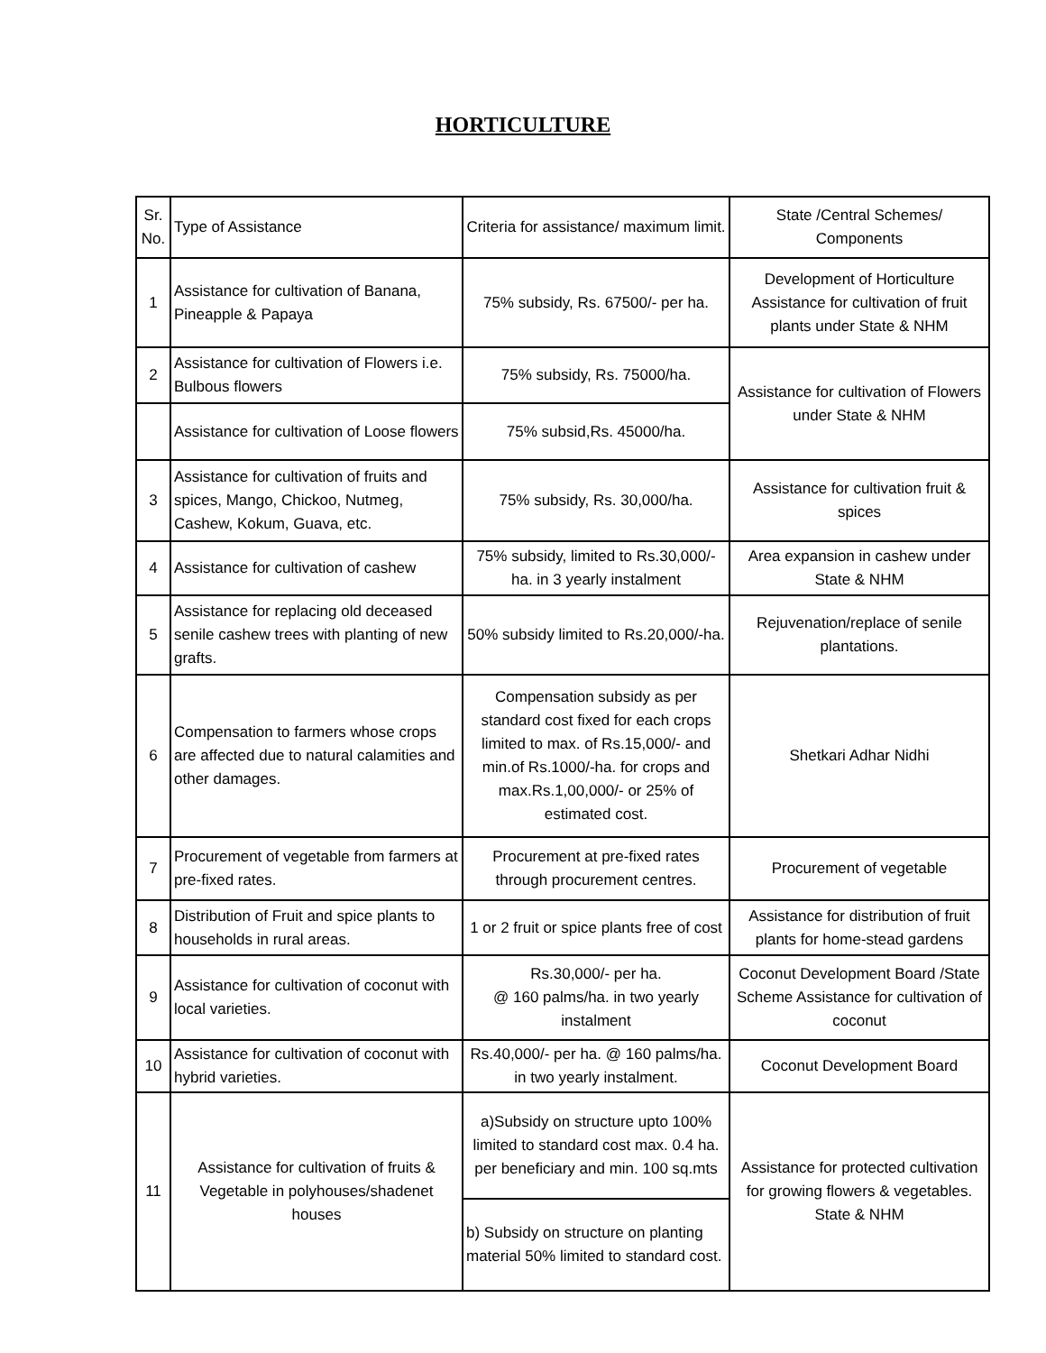HORTICULTURE
| Sr. No. | Type of Assistance | Criteria for assistance/ maximum limit. | State /Central Schemes/ Components |
| --- | --- | --- | --- |
| 1 | Assistance for cultivation of Banana, Pineapple & Papaya | 75% subsidy, Rs. 67500/- per ha. | Development of Horticulture Assistance for cultivation of fruit plants under State & NHM |
| 2 | Assistance for cultivation of Flowers i.e. Bulbous flowers | 75% subsidy, Rs. 75000/ha. | Assistance for cultivation of Flowers under State & NHM |
| | Assistance for cultivation of Loose flowers | 75% subsid,Rs. 45000/ha. | |
| 3 | Assistance for cultivation of fruits and spices, Mango, Chickoo, Nutmeg, Cashew, Kokum, Guava, etc. | 75% subsidy, Rs. 30,000/ha. | Assistance for cultivation fruit & spices |
| 4 | Assistance for cultivation of cashew | 75% subsidy, limited to Rs.30,000/- ha. in 3 yearly instalment | Area expansion in cashew under State & NHM |
| 5 | Assistance for replacing old deceased senile cashew trees with planting of new grafts. | 50% subsidy limited to Rs.20,000/-ha. | Rejuvenation/replace of senile plantations. |
| 6 | Compensation to farmers whose crops are affected due to natural calamities and other damages. | Compensation subsidy as per standard cost fixed for each crops limited to max. of Rs.15,000/- and min.of Rs.1000/-ha. for crops and max.Rs.1,00,000/- or 25% of estimated cost. | Shetkari Adhar Nidhi |
| 7 | Procurement of vegetable from farmers at pre-fixed rates. | Procurement at pre-fixed rates through procurement centres. | Procurement of vegetable |
| 8 | Distribution of Fruit and spice plants to households in rural areas. | 1 or 2 fruit or spice plants free of cost | Assistance for distribution of fruit plants for home-stead gardens |
| 9 | Assistance for cultivation of coconut with local varieties. | Rs.30,000/- per ha. @ 160 palms/ha. in two yearly instalment | Coconut Development Board /State Scheme Assistance for cultivation of coconut |
| 10 | Assistance for cultivation of coconut with hybrid varieties. | Rs.40,000/- per ha. @ 160 palms/ha. in two yearly instalment. | Coconut Development Board |
| 11 | Assistance for cultivation of fruits & Vegetable in polyhouses/shadenet houses | a)Subsidy on structure upto 100% limited to standard cost max. 0.4 ha. per beneficiary and min. 100 sq.mts | Assistance for protected cultivation for growing flowers & vegetables. State & NHM |
| | | b) Subsidy on structure on planting material 50% limited to standard cost. | |